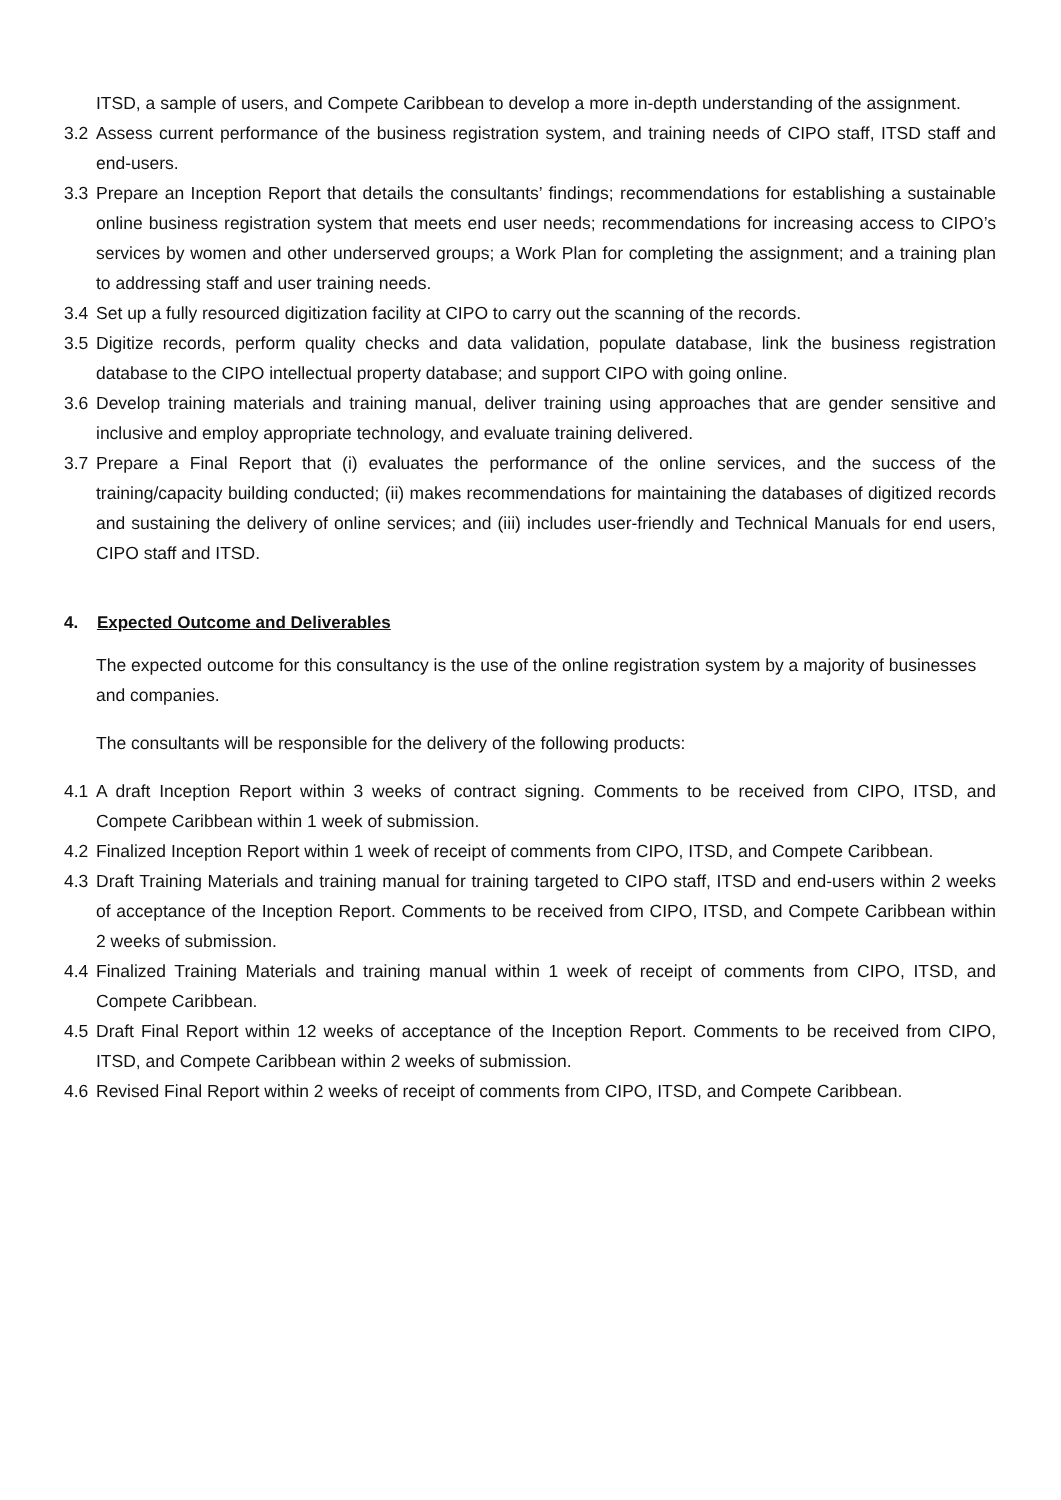ITSD, a sample of users, and Compete Caribbean to develop a more in-depth understanding of the assignment.
3.2 Assess current performance of the business registration system, and training needs of CIPO staff, ITSD staff and end-users.
3.3 Prepare an Inception Report that details the consultants’ findings; recommendations for establishing a sustainable online business registration system that meets end user needs; recommendations for increasing access to CIPO’s services by women and other underserved groups; a Work Plan for completing the assignment; and a training plan to addressing staff and user training needs.
3.4 Set up a fully resourced digitization facility at CIPO to carry out the scanning of the records.
3.5 Digitize records, perform quality checks and data validation, populate database, link the business registration database to the CIPO intellectual property database; and support CIPO with going online.
3.6 Develop training materials and training manual, deliver training using approaches that are gender sensitive and inclusive and employ appropriate technology, and evaluate training delivered.
3.7 Prepare a Final Report that (i) evaluates the performance of the online services, and the success of the training/capacity building conducted; (ii) makes recommendations for maintaining the databases of digitized records and sustaining the delivery of online services; and (iii) includes user-friendly and Technical Manuals for end users, CIPO staff and ITSD.
4. Expected Outcome and Deliverables
The expected outcome for this consultancy is the use of the online registration system by a majority of businesses and companies.
The consultants will be responsible for the delivery of the following products:
4.1 A draft Inception Report within 3 weeks of contract signing. Comments to be received from CIPO, ITSD, and Compete Caribbean within 1 week of submission.
4.2 Finalized Inception Report within 1 week of receipt of comments from CIPO, ITSD, and Compete Caribbean.
4.3 Draft Training Materials and training manual for training targeted to CIPO staff, ITSD and end-users within 2 weeks of acceptance of the Inception Report. Comments to be received from CIPO, ITSD, and Compete Caribbean within 2 weeks of submission.
4.4 Finalized Training Materials and training manual within 1 week of receipt of comments from CIPO, ITSD, and Compete Caribbean.
4.5 Draft Final Report within 12 weeks of acceptance of the Inception Report. Comments to be received from CIPO, ITSD, and Compete Caribbean within 2 weeks of submission.
4.6 Revised Final Report within 2 weeks of receipt of comments from CIPO, ITSD, and Compete Caribbean.